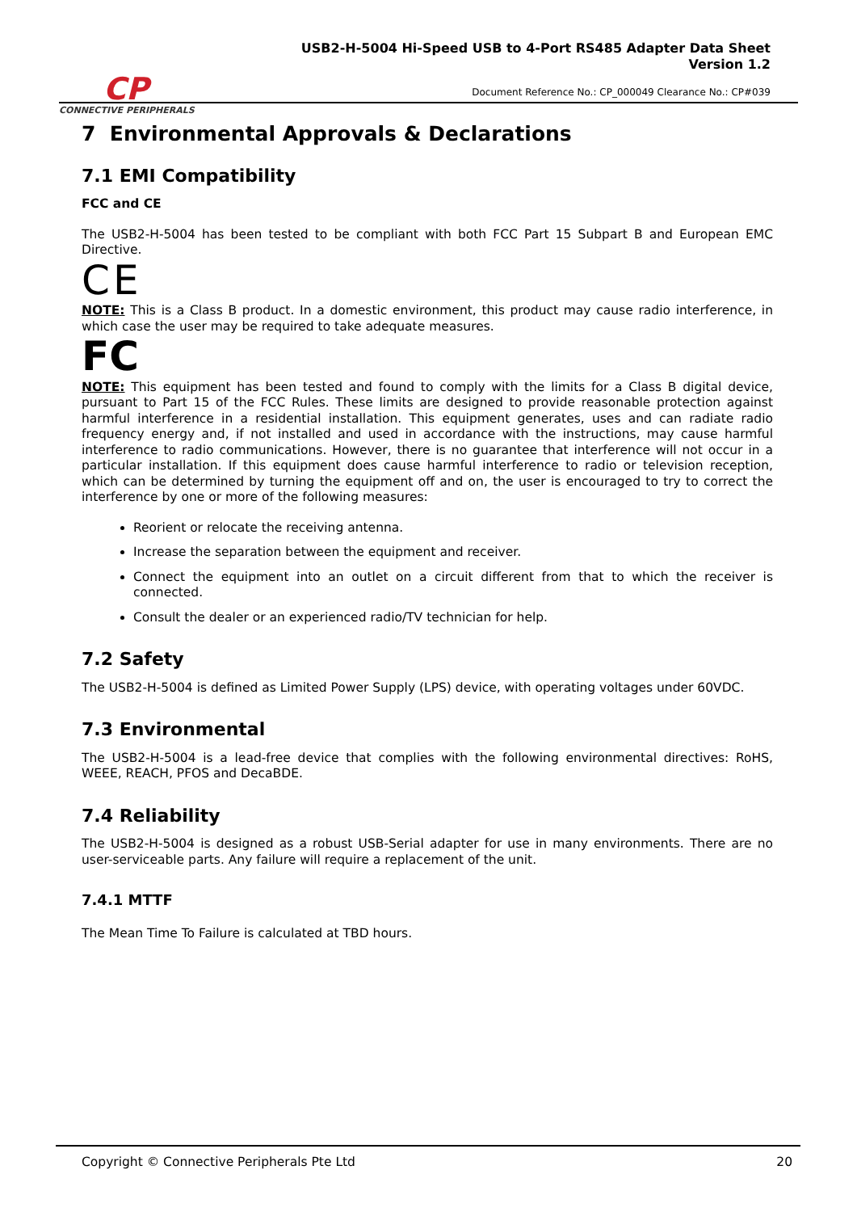CP
CONNECTIVE PERIPHERALS
USB2-H-5004 Hi-Speed USB to 4-Port RS485 Adapter Data Sheet
Version 1.2
Document Reference No.: CP_000049 Clearance No.: CP#039
7 Environmental Approvals & Declarations
7.1 EMI Compatibility
FCC and CE
The USB2-H-5004 has been tested to be compliant with both FCC Part 15 Subpart B and European EMC Directive.
CE
NOTE: This is a Class B product. In a domestic environment, this product may cause radio interference, in which case the user may be required to take adequate measures.
FC
NOTE: This equipment has been tested and found to comply with the limits for a Class B digital device, pursuant to Part 15 of the FCC Rules. These limits are designed to provide reasonable protection against harmful interference in a residential installation. This equipment generates, uses and can radiate radio frequency energy and, if not installed and used in accordance with the instructions, may cause harmful interference to radio communications. However, there is no guarantee that interference will not occur in a particular installation. If this equipment does cause harmful interference to radio or television reception, which can be determined by turning the equipment off and on, the user is encouraged to try to correct the interference by one or more of the following measures:
Reorient or relocate the receiving antenna.
Increase the separation between the equipment and receiver.
Connect the equipment into an outlet on a circuit different from that to which the receiver is connected.
Consult the dealer or an experienced radio/TV technician for help.
7.2 Safety
The USB2-H-5004 is defined as Limited Power Supply (LPS) device, with operating voltages under 60VDC.
7.3 Environmental
The USB2-H-5004 is a lead-free device that complies with the following environmental directives: RoHS, WEEE, REACH, PFOS and DecaBDE.
7.4 Reliability
The USB2-H-5004 is designed as a robust USB-Serial adapter for use in many environments. There are no user-serviceable parts. Any failure will require a replacement of the unit.
7.4.1 MTTF
The Mean Time To Failure is calculated at TBD hours.
Copyright © Connective Peripherals Pte Ltd 20